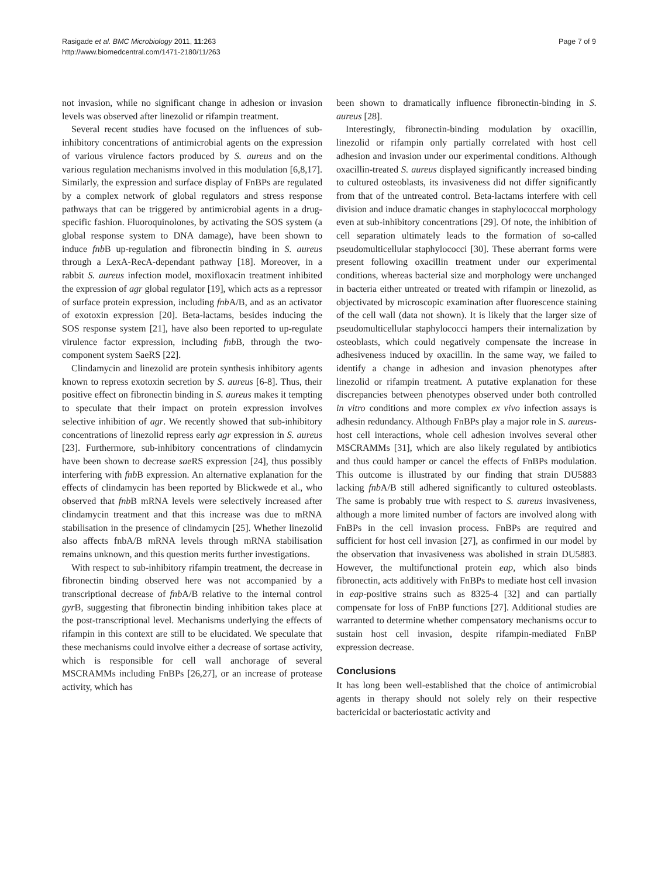Rasigade et al. BMC Microbiology 2011, 11:263
http://www.biomedcentral.com/1471-2180/11/263
Page 7 of 9
not invasion, while no significant change in adhesion or invasion levels was observed after linezolid or rifampin treatment.
Several recent studies have focused on the influences of sub-inhibitory concentrations of antimicrobial agents on the expression of various virulence factors produced by S. aureus and on the various regulation mechanisms involved in this modulation [6,8,17]. Similarly, the expression and surface display of FnBPs are regulated by a complex network of global regulators and stress response pathways that can be triggered by antimicrobial agents in a drug-specific fashion. Fluoroquinolones, by activating the SOS system (a global response system to DNA damage), have been shown to induce fnb B up-regulation and fibronectin binding in S. aureus through a LexA-RecA-dependant pathway [18]. Moreover, in a rabbit S. aureus infection model, moxifloxacin treatment inhibited the expression of agr global regulator [19], which acts as a repressor of surface protein expression, including fnb A/B, and as an activator of exotoxin expression [20]. Beta-lactams, besides inducing the SOS response system [21], have also been reported to up-regulate virulence factor expression, including fnb B, through the two-component system SaeRS [22].
Clindamycin and linezolid are protein synthesis inhibitory agents known to repress exotoxin secretion by S. aureus [6-8]. Thus, their positive effect on fibronectin binding in S. aureus makes it tempting to speculate that their impact on protein expression involves selective inhibition of agr. We recently showed that sub-inhibitory concentrations of linezolid repress early agr expression in S. aureus [23]. Furthermore, sub-inhibitory concentrations of clindamycin have been shown to decrease sae RS expression [24], thus possibly interfering with fnb B expression. An alternative explanation for the effects of clindamycin has been reported by Blickwede et al., who observed that fnb B mRNA levels were selectively increased after clindamycin treatment and that this increase was due to mRNA stabilisation in the presence of clindamycin [25]. Whether linezolid also affects fnbA/B mRNA levels through mRNA stabilisation remains unknown, and this question merits further investigations.
With respect to sub-inhibitory rifampin treatment, the decrease in fibronectin binding observed here was not accompanied by a transcriptional decrease of fnb A/B relative to the internal control gyr B, suggesting that fibronectin binding inhibition takes place at the post-transcriptional level. Mechanisms underlying the effects of rifampin in this context are still to be elucidated. We speculate that these mechanisms could involve either a decrease of sortase activity, which is responsible for cell wall anchorage of several MSCRAMMs including FnBPs [26,27], or an increase of protease activity, which has
been shown to dramatically influence fibronectin-binding in S. aureus [28].
Interestingly, fibronectin-binding modulation by oxacillin, linezolid or rifampin only partially correlated with host cell adhesion and invasion under our experimental conditions. Although oxacillin-treated S. aureus displayed significantly increased binding to cultured osteoblasts, its invasiveness did not differ significantly from that of the untreated control. Beta-lactams interfere with cell division and induce dramatic changes in staphylococcal morphology even at sub-inhibitory concentrations [29]. Of note, the inhibition of cell separation ultimately leads to the formation of so-called pseudomulticellular staphylococci [30]. These aberrant forms were present following oxacillin treatment under our experimental conditions, whereas bacterial size and morphology were unchanged in bacteria either untreated or treated with rifampin or linezolid, as objectivated by microscopic examination after fluorescence staining of the cell wall (data not shown). It is likely that the larger size of pseudomulticellular staphylococci hampers their internalization by osteoblasts, which could negatively compensate the increase in adhesiveness induced by oxacillin. In the same way, we failed to identify a change in adhesion and invasion phenotypes after linezolid or rifampin treatment. A putative explanation for these discrepancies between phenotypes observed under both controlled in vitro conditions and more complex ex vivo infection assays is adhesin redundancy. Although FnBPs play a major role in S. aureus-host cell interactions, whole cell adhesion involves several other MSCRAMMs [31], which are also likely regulated by antibiotics and thus could hamper or cancel the effects of FnBPs modulation. This outcome is illustrated by our finding that strain DU5883 lacking fnb A/B still adhered significantly to cultured osteoblasts. The same is probably true with respect to S. aureus invasiveness, although a more limited number of factors are involved along with FnBPs in the cell invasion process. FnBPs are required and sufficient for host cell invasion [27], as confirmed in our model by the observation that invasiveness was abolished in strain DU5883. However, the multifunctional protein eap, which also binds fibronectin, acts additively with FnBPs to mediate host cell invasion in eap-positive strains such as 8325-4 [32] and can partially compensate for loss of FnBP functions [27]. Additional studies are warranted to determine whether compensatory mechanisms occur to sustain host cell invasion, despite rifampin-mediated FnBP expression decrease.
Conclusions
It has long been well-established that the choice of antimicrobial agents in therapy should not solely rely on their respective bactericidal or bacteriostatic activity and